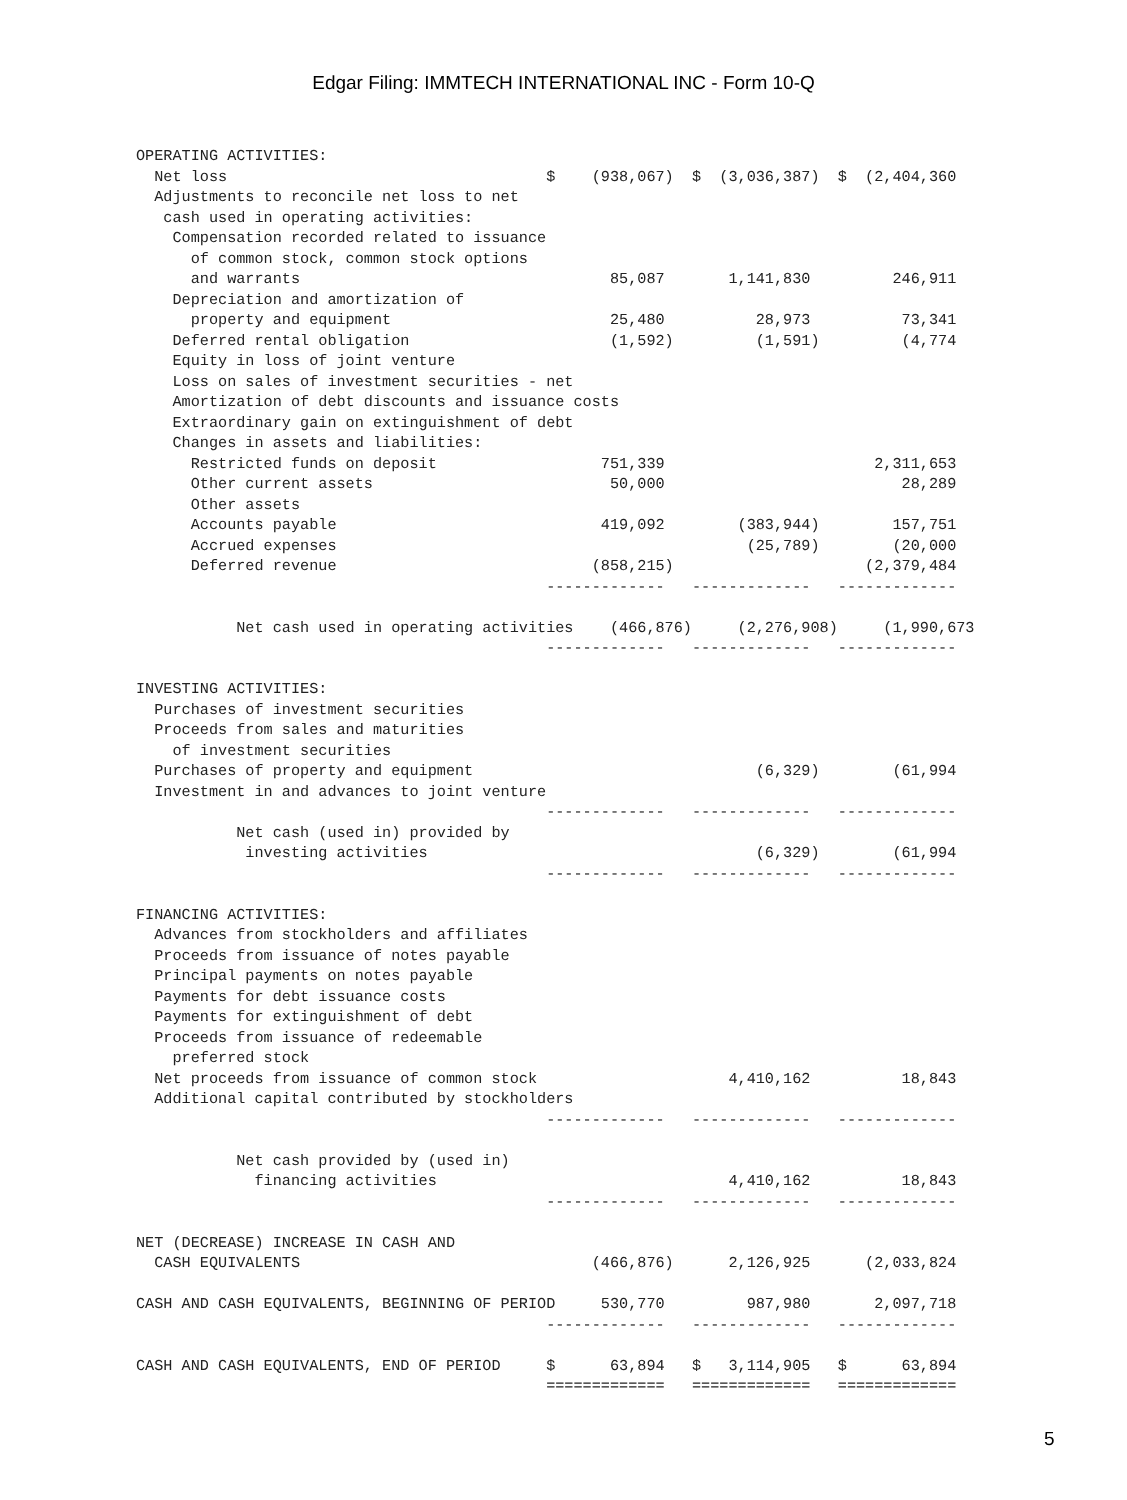Edgar Filing: IMMTECH INTERNATIONAL INC - Form 10-Q
OPERATING ACTIVITIES:
  Net loss                                   $    (938,067)  $  (3,036,387)  $  (2,404,360
  Adjustments to reconcile net loss to net
   cash used in operating activities:
    Compensation recorded related to issuance
      of common stock, common stock options
      and warrants                                  85,087       1,141,830         246,911
    Depreciation and amortization of
      property and equipment                        25,480          28,973          73,341
    Deferred rental obligation                      (1,592)         (1,591)         (4,774
    Equity in loss of joint venture
    Loss on sales of investment securities - net
    Amortization of debt discounts and issuance costs
    Extraordinary gain on extinguishment of debt
    Changes in assets and liabilities:
      Restricted funds on deposit                  751,339                       2,311,653
      Other current assets                          50,000                          28,289
      Other assets
      Accounts payable                             419,092        (383,944)        157,751
      Accrued expenses                                             (25,789)        (20,000
      Deferred revenue                            (858,215)                     (2,379,484
                                             -------------   -------------   -------------

           Net cash used in operating activities    (466,876)     (2,276,908)     (1,990,673
                                             -------------   -------------   -------------

INVESTING ACTIVITIES:
  Purchases of investment securities
  Proceeds from sales and maturities
    of investment securities
  Purchases of property and equipment                               (6,329)        (61,994
  Investment in and advances to joint venture
                                             -------------   -------------   -------------
           Net cash (used in) provided by
            investing activities                                    (6,329)        (61,994
                                             -------------   -------------   -------------

FINANCING ACTIVITIES:
  Advances from stockholders and affiliates
  Proceeds from issuance of notes payable
  Principal payments on notes payable
  Payments for debt issuance costs
  Payments for extinguishment of debt
  Proceeds from issuance of redeemable
    preferred stock
  Net proceeds from issuance of common stock                     4,410,162          18,843
  Additional capital contributed by stockholders
                                             -------------   -------------   -------------

           Net cash provided by (used in)
             financing activities                                4,410,162          18,843
                                             -------------   -------------   -------------

NET (DECREASE) INCREASE IN CASH AND
  CASH EQUIVALENTS                                (466,876)      2,126,925      (2,033,824

CASH AND CASH EQUIVALENTS, BEGINNING OF PERIOD     530,770         987,980       2,097,718
                                             -------------   -------------   -------------

CASH AND CASH EQUIVALENTS, END OF PERIOD     $      63,894   $   3,114,905   $      63,894
                                             =============   =============   =============
5